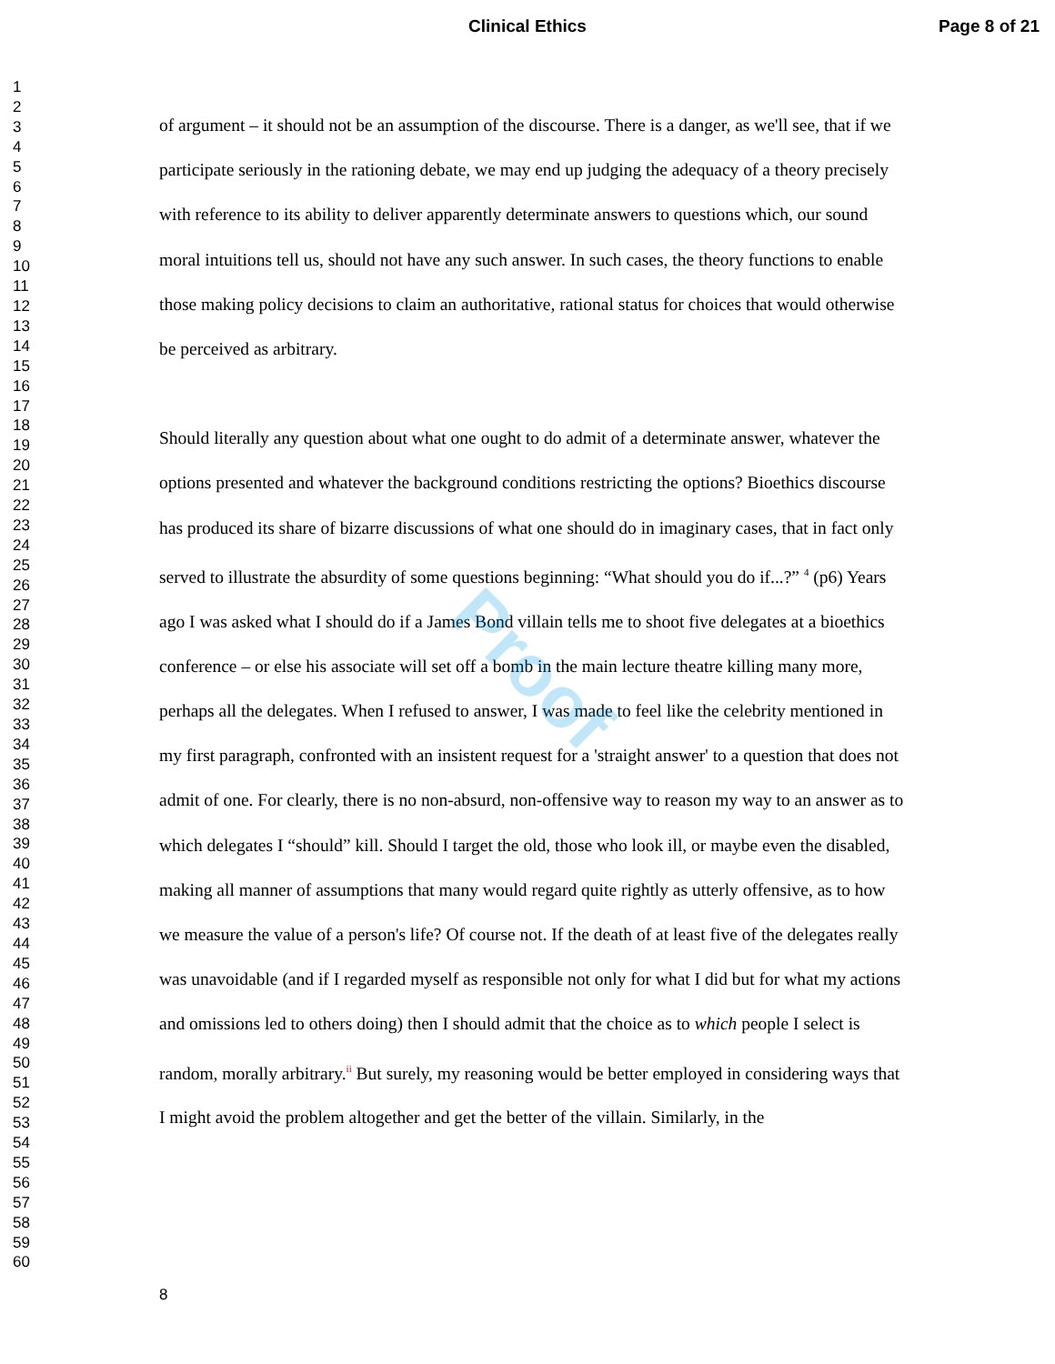Clinical Ethics Page 8 of 21
1
2
3
4
5
6
7
8
9
10
11
12
13
14
15
16
17
18
19
20
21
22
23
24
25
26
27
28
29
30
31
32
33
34
35
36
37
38
39
40
41
42
43
44
45
46
47
48
49
50
51
52
53
54
55
56
57
58
59
60
of argument – it should not be an assumption of the discourse. There is a danger, as we'll see, that if we participate seriously in the rationing debate, we may end up judging the adequacy of a theory precisely with reference to its ability to deliver apparently determinate answers to questions which, our sound moral intuitions tell us, should not have any such answer. In such cases, the theory functions to enable those making policy decisions to claim an authoritative, rational status for choices that would otherwise be perceived as arbitrary.
Should literally any question about what one ought to do admit of a determinate answer, whatever the options presented and whatever the background conditions restricting the options? Bioethics discourse has produced its share of bizarre discussions of what one should do in imaginary cases, that in fact only served to illustrate the absurdity of some questions beginning: “What should you do if...?” <sup>4</sup> (p6) Years ago I was asked what I should do if a James Bond villain tells me to shoot five delegates at a bioethics conference – or else his associate will set off a bomb in the main lecture theatre killing many more, perhaps all the delegates. When I refused to answer, I was made to feel like the celebrity mentioned in my first paragraph, confronted with an insistent request for a 'straight answer' to a question that does not admit of one. For clearly, there is no non-absurd, non-offensive way to reason my way to an answer as to which delegates I “should” kill. Should I target the old, those who look ill, or maybe even the disabled, making all manner of assumptions that many would regard quite rightly as utterly offensive, as to how we measure the value of a person's life? Of course not. If the death of at least five of the delegates really was unavoidable (and if I regarded myself as responsible not only for what I did but for what my actions and omissions led to others doing) then I should admit that the choice as to which people I select is random, morally arbitrary.<sup>ii</sup> But surely, my reasoning would be better employed in considering ways that I might avoid the problem altogether and get the better of the villain. Similarly, in the
Proof
8